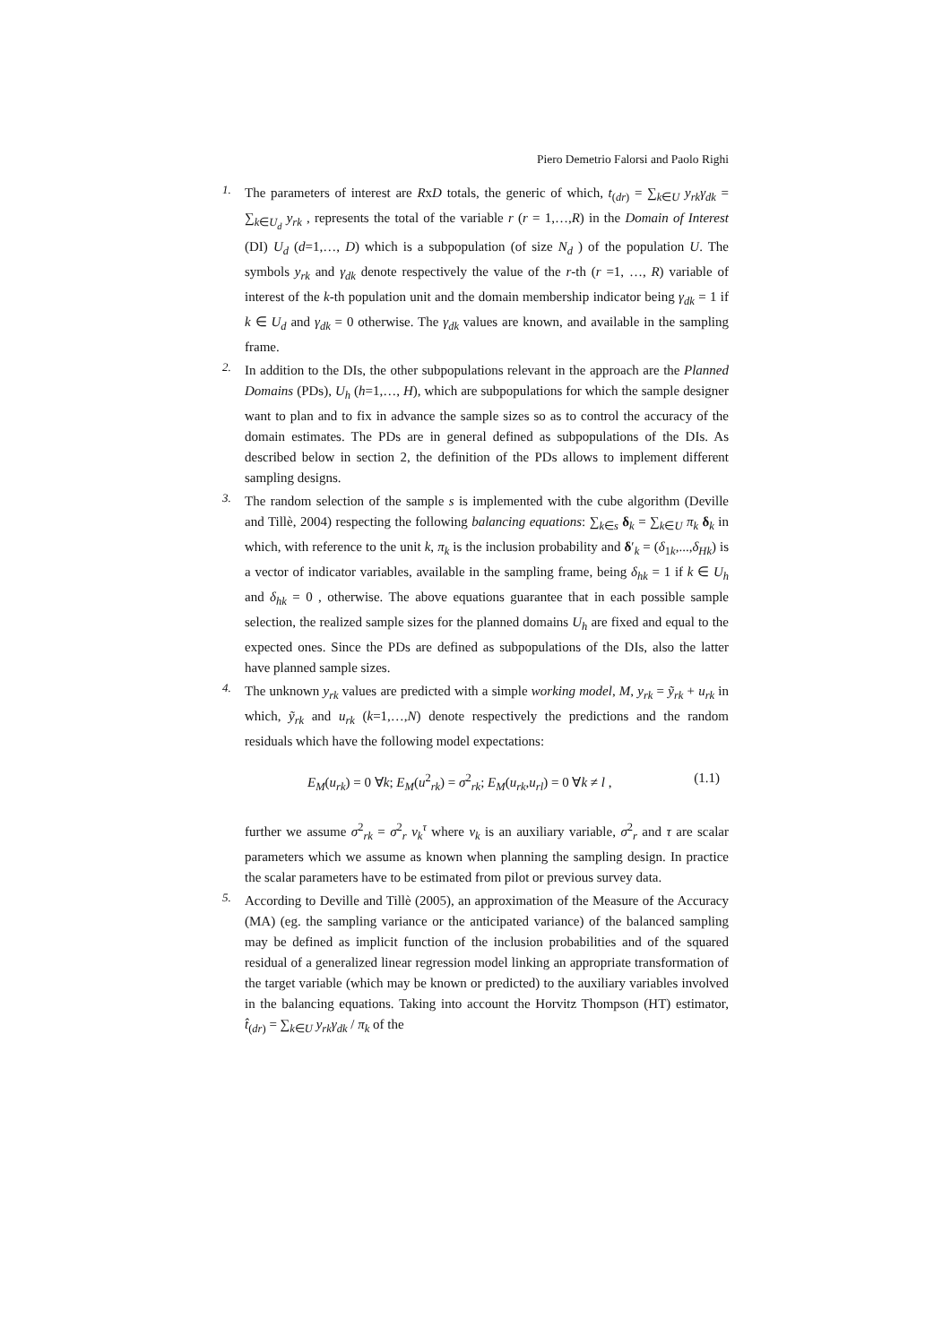Piero Demetrio Falorsi and Paolo Righi
1.
The parameters of interest are RxD totals, the generic of which, t<sub>(dr)</sub> = ∑<sub>k∈U</sub> y<sub>rk</sub>γ<sub>dk</sub> = ∑<sub>k∈U<sub>d</sub></sub> y<sub>rk</sub> , represents the total of the variable r (r = 1,…,R) in the Domain of Interest (DI) U<sub>d</sub> (d=1,…, D) which is a subpopulation (of size N<sub>d</sub> ) of the population U. The symbols y<sub>rk</sub> and γ<sub>dk</sub> denote respectively the value of the r-th (r =1, …, R) variable of interest of the k-th population unit and the domain membership indicator being γ<sub>dk</sub> = 1 if k ∈ U<sub>d</sub> and γ<sub>dk</sub> = 0 otherwise. The γ<sub>dk</sub> values are known, and available in the sampling frame.
2.
In addition to the DIs, the other subpopulations relevant in the approach are the Planned Domains (PDs), U<sub>h</sub> (h=1,…, H), which are subpopulations for which the sample designer want to plan and to fix in advance the sample sizes so as to control the accuracy of the domain estimates. The PDs are in general defined as subpopulations of the DIs. As described below in section 2, the definition of the PDs allows to implement different sampling designs.
3.
The random selection of the sample s is implemented with the cube algorithm (Deville and Tillè, 2004) respecting the following balancing equations: ∑<sub>k∈s</sub> δ<sub>k</sub> = ∑<sub>k∈U</sub> π<sub>k</sub> δ<sub>k</sub> in which, with reference to the unit k, π<sub>k</sub> is the inclusion probability and δ′<sub>k</sub> = (δ<sub>1k</sub>,...,δ<sub>Hk</sub>) is a vector of indicator variables, available in the sampling frame, being δ<sub>hk</sub> = 1 if k ∈ U<sub>h</sub> and δ<sub>hk</sub> = 0 , otherwise. The above equations guarantee that in each possible sample selection, the realized sample sizes for the planned domains U<sub>h</sub> are fixed and equal to the expected ones. Since the PDs are defined as subpopulations of the DIs, also the latter have planned sample sizes.
4.
The unknown y<sub>rk</sub> values are predicted with a simple working model, M, y<sub>rk</sub> = ỹ<sub>rk</sub> + u<sub>rk</sub> in which, ỹ<sub>rk</sub> and u<sub>rk</sub> (k=1,…,N) denote respectively the predictions and the random residuals which have the following model expectations:
E<sub>M</sub>(u<sub>rk</sub>) = 0 ∀k; E<sub>M</sub>(u<sup>2</sup><sub>rk</sub>) = σ<sup>2</sup><sub>rk</sub>; E<sub>M</sub>(u<sub>rk</sub>,u<sub>rl</sub>) = 0 ∀k ≠ l , (1.1)
further we assume σ<sup>2</sup><sub>rk</sub> = σ<sup>2</sup><sub>r</sub> v<sub>k</sub><sup>τ</sup> where v<sub>k</sub> is an auxiliary variable, σ<sup>2</sup><sub>r</sub> and τ are scalar parameters which we assume as known when planning the sampling design. In practice the scalar parameters have to be estimated from pilot or previous survey data.
5.
According to Deville and Tillè (2005), an approximation of the Measure of the Accuracy (MA) (eg. the sampling variance or the anticipated variance) of the balanced sampling may be defined as implicit function of the inclusion probabilities and of the squared residual of a generalized linear regression model linking an appropriate transformation of the target variable (which may be known or predicted) to the auxiliary variables involved in the balancing equations. Taking into account the Horvitz Thompson (HT) estimator, t̂<sub>(dr)</sub> = ∑<sub>k∈U</sub> y<sub>rk</sub>γ<sub>dk</sub> / π<sub>k</sub> of the